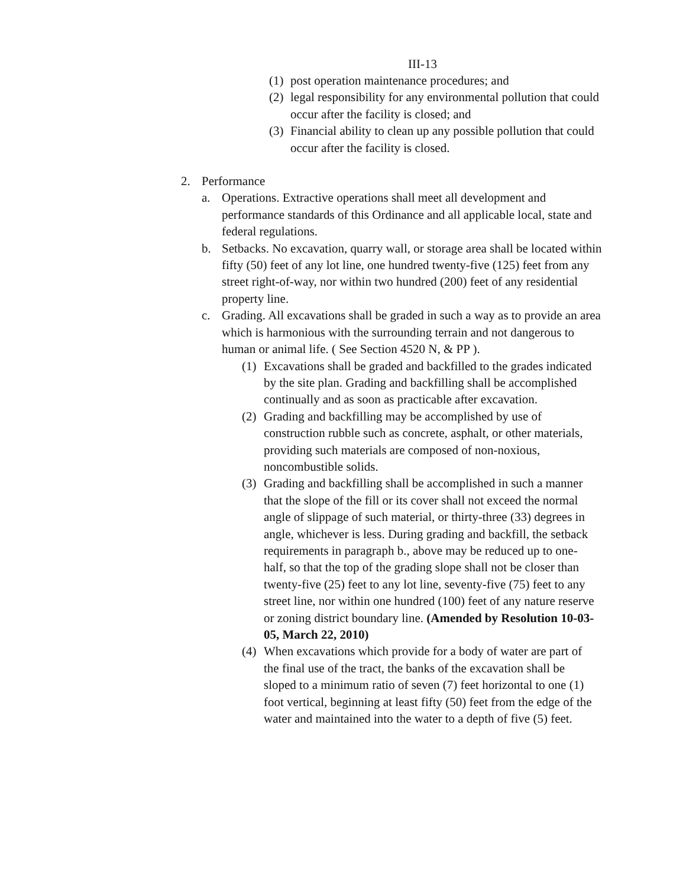III-13
(1) post operation maintenance procedures; and
(2) legal responsibility for any environmental pollution that could occur after the facility is closed; and
(3) Financial ability to clean up any possible pollution that could occur after the facility is closed.
2. Performance
a. Operations. Extractive operations shall meet all development and performance standards of this Ordinance and all applicable local, state and federal regulations.
b. Setbacks. No excavation, quarry wall, or storage area shall be located within fifty (50) feet of any lot line, one hundred twenty-five (125) feet from any street right-of-way, nor within two hundred (200) feet of any residential property line.
c. Grading. All excavations shall be graded in such a way as to provide an area which is harmonious with the surrounding terrain and not dangerous to human or animal life. ( See Section 4520 N, & PP ).
(1) Excavations shall be graded and backfilled to the grades indicated by the site plan. Grading and backfilling shall be accomplished continually and as soon as practicable after excavation.
(2) Grading and backfilling may be accomplished by use of construction rubble such as concrete, asphalt, or other materials, providing such materials are composed of non-noxious, noncombustible solids.
(3) Grading and backfilling shall be accomplished in such a manner that the slope of the fill or its cover shall not exceed the normal angle of slippage of such material, or thirty-three (33) degrees in angle, whichever is less. During grading and backfill, the setback requirements in paragraph b., above may be reduced up to one-half, so that the top of the grading slope shall not be closer than twenty-five (25) feet to any lot line, seventy-five (75) feet to any street line, nor within one hundred (100) feet of any nature reserve or zoning district boundary line. (Amended by Resolution 10-03-05, March 22, 2010)
(4) When excavations which provide for a body of water are part of the final use of the tract, the banks of the excavation shall be sloped to a minimum ratio of seven (7) feet horizontal to one (1) foot vertical, beginning at least fifty (50) feet from the edge of the water and maintained into the water to a depth of five (5) feet.